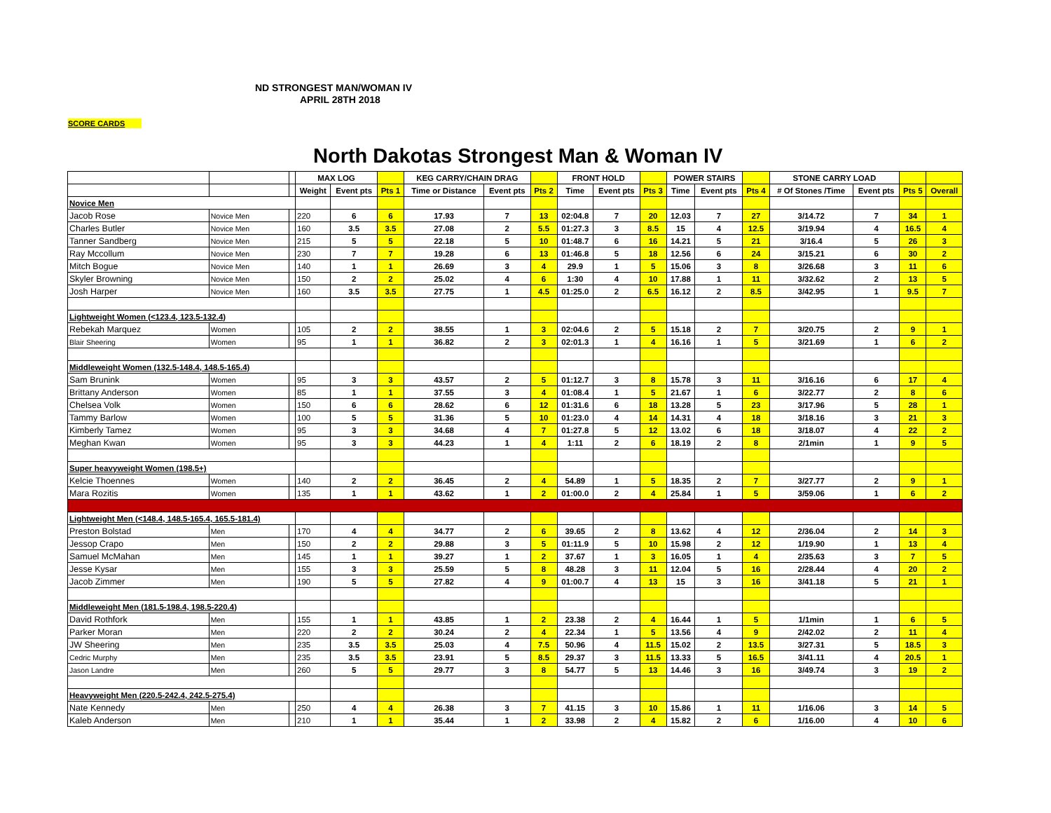ND STRONGEST MAN/WOMAN IV
APRIL 28TH 2018
SCORE CARDS
North Dakotas Strongest Man & Woman IV
| | | | MAX LOG | | | KEG CARRY/CHAIN DRAG | | | FRONT HOLD | | | POWER STAIRS | | | STONE CARRY LOAD | | | |
| | | | Weight | Event pts | Pts 1 | Time or Distance | Event pts | Pts 2 | Time | Event pts | Pts 3 | Time | Event pts | Pts 4 | # Of Stones /Time | Event pts | Pts 5 | Overall |
| Novice Men | | | | | | | | | | | | | | | | | | |
| Jacob Rose | Novice Men | | 220 | 6 | 6 | 17.93 | 7 | 13 | 02:04.8 | 7 | 20 | 12.03 | 7 | 27 | 3/14.72 | 7 | 34 | 1 |
| Charles Butler | Novice Men | | 160 | 3.5 | 3.5 | 27.08 | 2 | 5.5 | 01:27.3 | 3 | 8.5 | 15 | 4 | 12.5 | 3/19.94 | 4 | 16.5 | 4 |
| Tanner Sandberg | Novice Men | | 215 | 5 | 5 | 22.18 | 5 | 10 | 01:48.7 | 6 | 16 | 14.21 | 5 | 21 | 3/16.4 | 5 | 26 | 3 |
| Ray Mccollum | Novice Men | | 230 | 7 | 7 | 19.28 | 6 | 13 | 01:46.8 | 5 | 18 | 12.56 | 6 | 24 | 3/15.21 | 6 | 30 | 2 |
| Mitch Bogue | Novice Men | | 140 | 1 | 1 | 26.69 | 3 | 4 | 29.9 | 1 | 5 | 15.06 | 3 | 8 | 3/26.68 | 3 | 11 | 6 |
| Skyler Browning | Novice Men | | 150 | 2 | 2 | 25.02 | 4 | 6 | 1:30 | 4 | 10 | 17.88 | 1 | 11 | 3/32.62 | 2 | 13 | 5 |
| Josh Harper | Novice Men | | 160 | 3.5 | 3.5 | 27.75 | 1 | 4.5 | 01:25.0 | 2 | 6.5 | 16.12 | 2 | 8.5 | 3/42.95 | 1 | 9.5 | 7 |
| Lightweight Women (<123.4, 123.5-132.4) | | | | | | | | | | | | | | | | | | |
| Rebekah Marquez | Women | | 105 | 2 | 2 | 38.55 | 1 | 3 | 02:04.6 | 2 | 5 | 15.18 | 2 | 7 | 3/20.75 | 2 | 9 | 1 |
| Blair Sheering | Women | | 95 | 1 | 1 | 36.82 | 2 | 3 | 02:01.3 | 1 | 4 | 16.16 | 1 | 5 | 3/21.69 | 1 | 6 | 2 |
| Middleweight Women (132.5-148.4, 148.5-165.4) | | | | | | | | | | | | | | | | | | |
| Sam Brunink | Women | | 95 | 3 | 3 | 43.57 | 2 | 5 | 01:12.7 | 3 | 8 | 15.78 | 3 | 11 | 3/16.16 | 6 | 17 | 4 |
| Brittany Anderson | Women | | 85 | 1 | 1 | 37.55 | 3 | 4 | 01:08.4 | 1 | 5 | 21.67 | 1 | 6 | 3/22.77 | 2 | 8 | 6 |
| Chelsea Volk | Women | | 150 | 6 | 6 | 28.62 | 6 | 12 | 01:31.6 | 6 | 18 | 13.28 | 5 | 23 | 3/17.96 | 5 | 28 | 1 |
| Tammy Barlow | Women | | 100 | 5 | 5 | 31.36 | 5 | 10 | 01:23.0 | 4 | 14 | 14.31 | 4 | 18 | 3/18.16 | 3 | 21 | 3 |
| Kimberly Tamez | Women | | 95 | 3 | 3 | 34.68 | 4 | 7 | 01:27.8 | 5 | 12 | 13.02 | 6 | 18 | 3/18.07 | 4 | 22 | 2 |
| Meghan Kwan | Women | | 95 | 3 | 3 | 44.23 | 1 | 4 | 1:11 | 2 | 6 | 18.19 | 2 | 8 | 2/1min | 1 | 9 | 5 |
| Super heavyweight Women (198.5+) | | | | | | | | | | | | | | | | | | |
| Kelcie Thoennes | Women | | 140 | 2 | 2 | 36.45 | 2 | 4 | 54.89 | 1 | 5 | 18.35 | 2 | 7 | 3/27.77 | 2 | 9 | 1 |
| Mara Rozitis | Women | | 135 | 1 | 1 | 43.62 | 1 | 2 | 01:00.0 | 2 | 4 | 25.84 | 1 | 5 | 3/59.06 | 1 | 6 | 2 |
| Lightweight Men (<148.4, 148.5-165.4, 165.5-181.4) | | | | | | | | | | | | | | | | | | |
| Preston Bolstad | Men | | 170 | 4 | 4 | 34.77 | 2 | 6 | 39.65 | 2 | 8 | 13.62 | 4 | 12 | 2/36.04 | 2 | 14 | 3 |
| Jessop Crapo | Men | | 150 | 2 | 2 | 29.88 | 3 | 5 | 01:11.9 | 5 | 10 | 15.98 | 2 | 12 | 1/19.90 | 1 | 13 | 4 |
| Samuel McMahan | Men | | 145 | 1 | 1 | 39.27 | 1 | 2 | 37.67 | 1 | 3 | 16.05 | 1 | 4 | 2/35.63 | 3 | 7 | 5 |
| Jesse Kysar | Men | | 155 | 3 | 3 | 25.59 | 5 | 8 | 48.28 | 3 | 11 | 12.04 | 5 | 16 | 2/28.44 | 4 | 20 | 2 |
| Jacob Zimmer | Men | | 190 | 5 | 5 | 27.82 | 4 | 9 | 01:00.7 | 4 | 13 | 15 | 3 | 16 | 3/41.18 | 5 | 21 | 1 |
| Middleweight Men (181.5-198.4, 198.5-220.4) | | | | | | | | | | | | | | | | | | |
| David Rothfork | Men | | 155 | 1 | 1 | 43.85 | 1 | 2 | 23.38 | 2 | 4 | 16.44 | 1 | 5 | 1/1min | 1 | 6 | 5 |
| Parker Moran | Men | | 220 | 2 | 2 | 30.24 | 2 | 4 | 22.34 | 1 | 5 | 13.56 | 4 | 9 | 2/42.02 | 2 | 11 | 4 |
| JW Sheering | Men | | 235 | 3.5 | 3.5 | 25.03 | 4 | 7.5 | 50.96 | 4 | 11.5 | 15.02 | 2 | 13.5 | 3/27.31 | 5 | 18.5 | 3 |
| Cedric Murphy | Men | | 235 | 3.5 | 3.5 | 23.91 | 5 | 8.5 | 29.37 | 3 | 11.5 | 13.33 | 5 | 16.5 | 3/41.11 | 4 | 20.5 | 1 |
| Jason Landre | Men | | 260 | 5 | 5 | 29.77 | 3 | 8 | 54.77 | 5 | 13 | 14.46 | 3 | 16 | 3/49.74 | 3 | 19 | 2 |
| Heavyweight Men (220.5-242.4, 242.5-275.4) | | | | | | | | | | | | | | | | | | |
| Nate Kennedy | Men | | 250 | 4 | 4 | 26.38 | 3 | 7 | 41.15 | 3 | 10 | 15.86 | 1 | 11 | 1/16.06 | 3 | 14 | 5 |
| Kaleb Anderson | Men | | 210 | 1 | 1 | 35.44 | 1 | 2 | 33.98 | 2 | 4 | 15.82 | 2 | 6 | 1/16.00 | 4 | 10 | 6 |